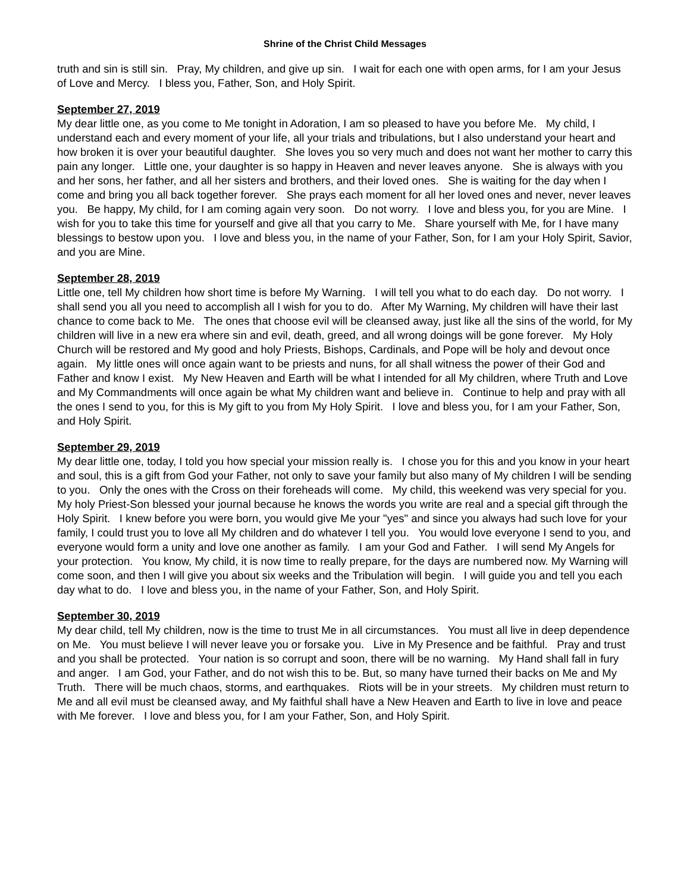Shrine of the Christ Child Messages
truth and sin is still sin. Pray, My children, and give up sin. I wait for each one with open arms, for I am your Jesus of Love and Mercy. I bless you, Father, Son, and Holy Spirit.
September 27, 2019
My dear little one, as you come to Me tonight in Adoration, I am so pleased to have you before Me. My child, I understand each and every moment of your life, all your trials and tribulations, but I also understand your heart and how broken it is over your beautiful daughter. She loves you so very much and does not want her mother to carry this pain any longer. Little one, your daughter is so happy in Heaven and never leaves anyone. She is always with you and her sons, her father, and all her sisters and brothers, and their loved ones. She is waiting for the day when I come and bring you all back together forever. She prays each moment for all her loved ones and never, never leaves you. Be happy, My child, for I am coming again very soon. Do not worry. I love and bless you, for you are Mine. I wish for you to take this time for yourself and give all that you carry to Me. Share yourself with Me, for I have many blessings to bestow upon you. I love and bless you, in the name of your Father, Son, for I am your Holy Spirit, Savior, and you are Mine.
September 28, 2019
Little one, tell My children how short time is before My Warning. I will tell you what to do each day. Do not worry. I shall send you all you need to accomplish all I wish for you to do. After My Warning, My children will have their last chance to come back to Me. The ones that choose evil will be cleansed away, just like all the sins of the world, for My children will live in a new era where sin and evil, death, greed, and all wrong doings will be gone forever. My Holy Church will be restored and My good and holy Priests, Bishops, Cardinals, and Pope will be holy and devout once again. My little ones will once again want to be priests and nuns, for all shall witness the power of their God and Father and know I exist. My New Heaven and Earth will be what I intended for all My children, where Truth and Love and My Commandments will once again be what My children want and believe in. Continue to help and pray with all the ones I send to you, for this is My gift to you from My Holy Spirit. I love and bless you, for I am your Father, Son, and Holy Spirit.
September 29, 2019
My dear little one, today, I told you how special your mission really is. I chose you for this and you know in your heart and soul, this is a gift from God your Father, not only to save your family but also many of My children I will be sending to you. Only the ones with the Cross on their foreheads will come. My child, this weekend was very special for you. My holy Priest-Son blessed your journal because he knows the words you write are real and a special gift through the Holy Spirit. I knew before you were born, you would give Me your "yes" and since you always had such love for your family, I could trust you to love all My children and do whatever I tell you. You would love everyone I send to you, and everyone would form a unity and love one another as family. I am your God and Father. I will send My Angels for your protection. You know, My child, it is now time to really prepare, for the days are numbered now. My Warning will come soon, and then I will give you about six weeks and the Tribulation will begin. I will guide you and tell you each day what to do. I love and bless you, in the name of your Father, Son, and Holy Spirit.
September 30, 2019
My dear child, tell My children, now is the time to trust Me in all circumstances. You must all live in deep dependence on Me. You must believe I will never leave you or forsake you. Live in My Presence and be faithful. Pray and trust and you shall be protected. Your nation is so corrupt and soon, there will be no warning. My Hand shall fall in fury and anger. I am God, your Father, and do not wish this to be. But, so many have turned their backs on Me and My Truth. There will be much chaos, storms, and earthquakes. Riots will be in your streets. My children must return to Me and all evil must be cleansed away, and My faithful shall have a New Heaven and Earth to live in love and peace with Me forever. I love and bless you, for I am your Father, Son, and Holy Spirit.